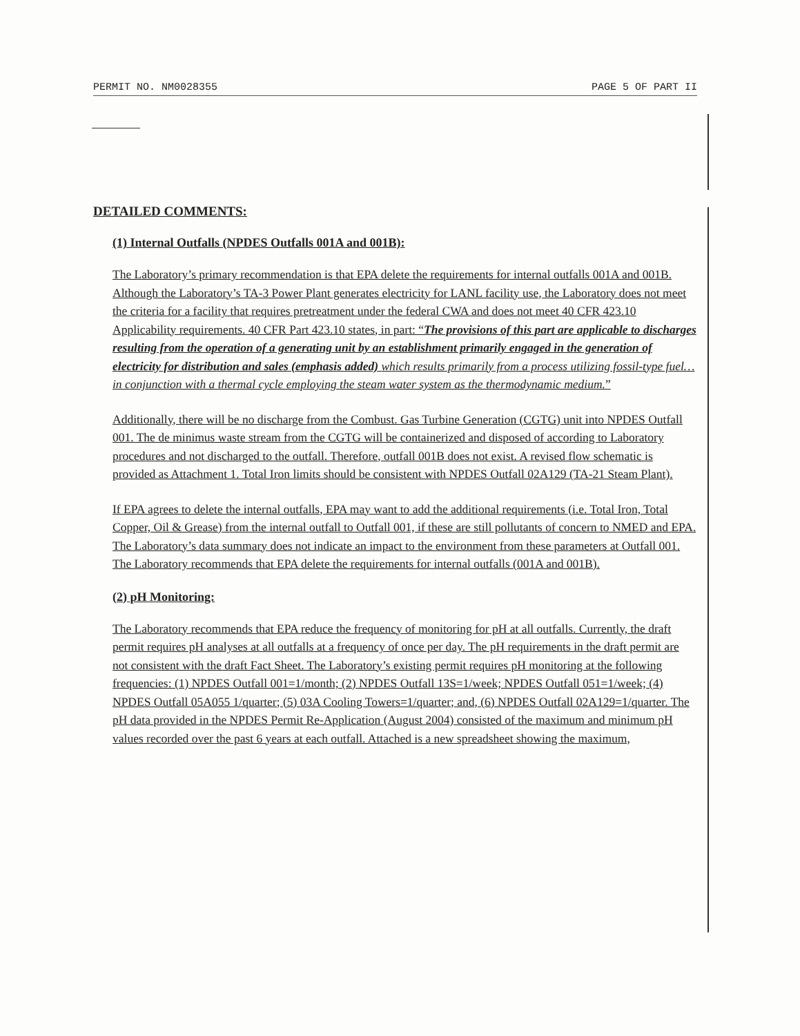PERMIT NO. NM0028355 PAGE 5 OF PART II
DETAILED COMMENTS:
(1) Internal Outfalls (NPDES Outfalls 001A and 001B):
The Laboratory’s primary recommendation is that EPA delete the requirements for internal outfalls 001A and 001B. Although the Laboratory’s TA-3 Power Plant generates electricity for LANL facility use, the Laboratory does not meet the criteria for a facility that requires pretreatment under the federal CWA and does not meet 40 CFR 423.10 Applicability requirements. 40 CFR Part 423.10 states, in part: “The provisions of this part are applicable to discharges resulting from the operation of a generating unit by an establishment primarily engaged in the generation of electricity for distribution and sales (emphasis added) which results primarily from a process utilizing fossil-type fuel…in conjunction with a thermal cycle employing the steam water system as the thermodynamic medium.”
Additionally, there will be no discharge from the Combust. Gas Turbine Generation (CGTG) unit into NPDES Outfall 001. The de minimus waste stream from the CGTG will be containerized and disposed of according to Laboratory procedures and not discharged to the outfall. Therefore, outfall 001B does not exist. A revised flow schematic is provided as Attachment 1. Total Iron limits should be consistent with NPDES Outfall 02A129 (TA-21 Steam Plant).
If EPA agrees to delete the internal outfalls, EPA may want to add the additional requirements (i.e. Total Iron, Total Copper, Oil & Grease) from the internal outfall to Outfall 001, if these are still pollutants of concern to NMED and EPA. The Laboratory’s data summary does not indicate an impact to the environment from these parameters at Outfall 001. The Laboratory recommends that EPA delete the requirements for internal outfalls (001A and 001B).
(2) pH Monitoring:
The Laboratory recommends that EPA reduce the frequency of monitoring for pH at all outfalls. Currently, the draft permit requires pH analyses at all outfalls at a frequency of once per day. The pH requirements in the draft permit are not consistent with the draft Fact Sheet. The Laboratory’s existing permit requires pH monitoring at the following frequencies: (1) NPDES Outfall 001=1/month; (2) NPDES Outfall 13S=1/week; NPDES Outfall 051=1/week; (4) NPDES Outfall 05A055 1/quarter; (5) 03A Cooling Towers=1/quarter; and, (6) NPDES Outfall 02A129=1/quarter. The pH data provided in the NPDES Permit Re-Application (August 2004) consisted of the maximum and minimum pH values recorded over the past 6 years at each outfall. Attached is a new spreadsheet showing the maximum,